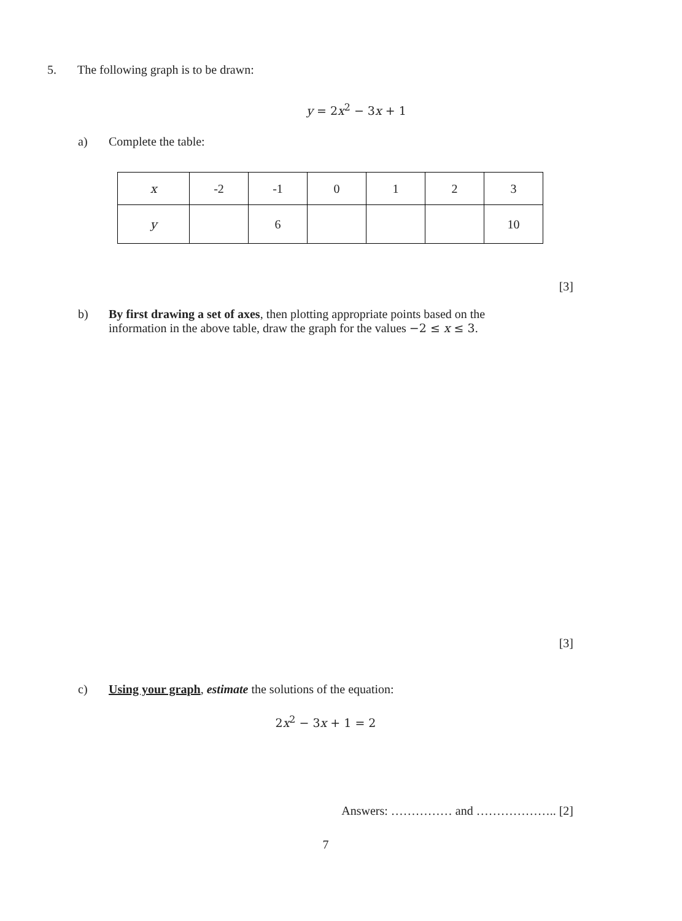5. The following graph is to be drawn:
y = 2x<sup>2</sup> − 3x + 1
a) Complete the table:
| x | -2 | -1 | 0 | 1 | 2 | 3 |
| y | | 6 | | | | 10 |
[3]
b) By first drawing a set of axes, then plotting appropriate points based on the information in the above table, draw the graph for the values −2 ≤ x ≤ 3.
[3]
c) Using your graph, estimate the solutions of the equation:
2x<sup>2</sup> − 3x + 1 = 2
Answers: …………… and ……………….. [2]
7